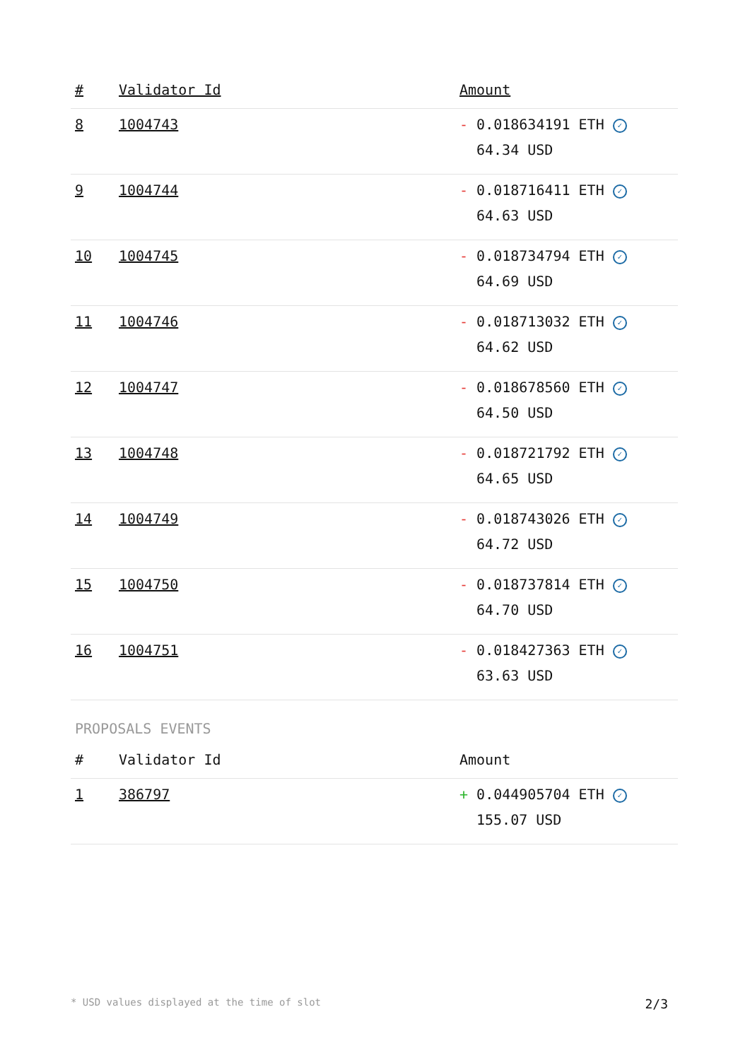| # | Validator Id | Amount |
| --- | --- | --- |
| 8 | 1004743 | - 0.018634191 ETH ✓ 64.34 USD |
| 9 | 1004744 | - 0.018716411 ETH ✓ 64.63 USD |
| 10 | 1004745 | - 0.018734794 ETH ✓ 64.69 USD |
| 11 | 1004746 | - 0.018713032 ETH ✓ 64.62 USD |
| 12 | 1004747 | - 0.018678560 ETH ✓ 64.50 USD |
| 13 | 1004748 | - 0.018721792 ETH ✓ 64.65 USD |
| 14 | 1004749 | - 0.018743026 ETH ✓ 64.72 USD |
| 15 | 1004750 | - 0.018737814 ETH ✓ 64.70 USD |
| 16 | 1004751 | - 0.018427363 ETH ✓ 63.63 USD |
PROPOSALS EVENTS
| # | Validator Id | Amount |
| --- | --- | --- |
| 1 | 386797 | + 0.044905704 ETH ✓ 155.07 USD |
* USD values displayed at the time of slot 2/3